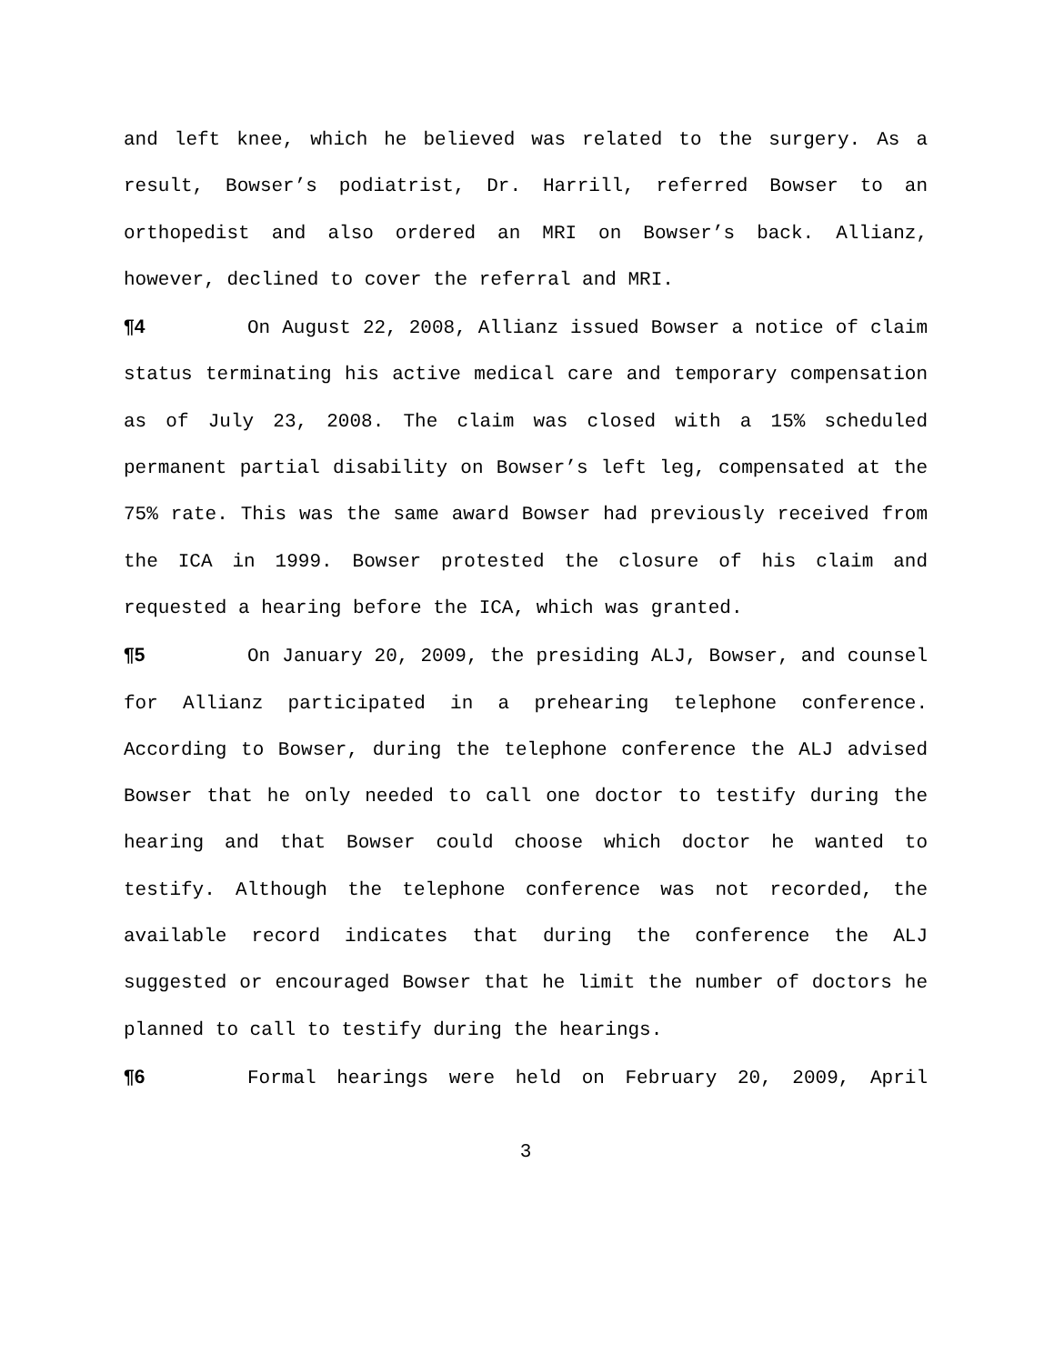and left knee, which he believed was related to the surgery. As a result, Bowser’s podiatrist, Dr. Harrill, referred Bowser to an orthopedist and also ordered an MRI on Bowser’s back. Allianz, however, declined to cover the referral and MRI.
¶4 On August 22, 2008, Allianz issued Bowser a notice of claim status terminating his active medical care and temporary compensation as of July 23, 2008. The claim was closed with a 15% scheduled permanent partial disability on Bowser’s left leg, compensated at the 75% rate. This was the same award Bowser had previously received from the ICA in 1999. Bowser protested the closure of his claim and requested a hearing before the ICA, which was granted.
¶5 On January 20, 2009, the presiding ALJ, Bowser, and counsel for Allianz participated in a prehearing telephone conference. According to Bowser, during the telephone conference the ALJ advised Bowser that he only needed to call one doctor to testify during the hearing and that Bowser could choose which doctor he wanted to testify. Although the telephone conference was not recorded, the available record indicates that during the conference the ALJ suggested or encouraged Bowser that he limit the number of doctors he planned to call to testify during the hearings.
¶6 Formal hearings were held on February 20, 2009, April
3